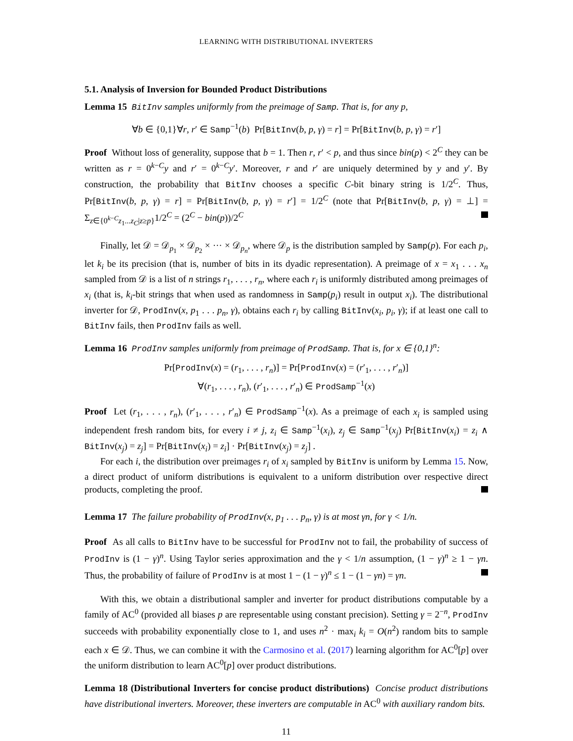LEARNING WITH DISTRIBUTIONAL INVERTERS
5.1. Analysis of Inversion for Bounded Product Distributions
Lemma 15 BitInv samples uniformly from the preimage of Samp. That is, for any p,
∀b ∈ {0,1}∀r, r′ ∈ Samp<sup>−1</sup>(b) Pr[BitInv(b, p, γ) = r] = Pr[BitInv(b, p, γ) = r′]
Proof Without loss of generality, suppose that b = 1. Then r, r′ < p, and thus since bin(p) < 2<sup>C</sup> they can be written as r = 0<sup>k−C</sup>y and r′ = 0<sup>k−C</sup>y′. Moreover, r and r′ are uniquely determined by y and y′. By construction, the probability that BitInv chooses a specific C-bit binary string is 1/2<sup>C</sup>. Thus, Pr[BitInv(b, p, γ) = r] = Pr[BitInv(b, p, γ) = r′] = 1/2<sup>C</sup> (note that Pr[BitInv(b, p, γ) = ⊥] = Σ<sub>z∈{0<sup>k−C</sup>z<sub>1</sub>...z<sub>C</sub>|z≥p}</sub>1/2<sup>C</sup> = (2<sup>C</sup> − bin(p))/2<sup>C</sup>
Finally, let 𝒟 = 𝒟<sub>p<sub>1</sub></sub> × 𝒟<sub>p<sub>2</sub></sub> × ··· × 𝒟<sub>p<sub>n</sub></sub>, where 𝒟<sub>p</sub> is the distribution sampled by Samp(p). For each p<sub>i</sub>, let k<sub>i</sub> be its precision (that is, number of bits in its dyadic representation). A preimage of x = x<sub>1</sub> . . . x<sub>n</sub> sampled from 𝒟 is a list of n strings r<sub>1</sub>, . . . , r<sub>n</sub>, where each r<sub>i</sub> is uniformly distributed among preimages of x<sub>i</sub> (that is, k<sub>i</sub>-bit strings that when used as randomness in Samp(p<sub>i</sub>) result in output x<sub>i</sub>). The distributional inverter for 𝒟, ProdInv(x, p<sub>1</sub> . . . p<sub>n</sub>, γ), obtains each r<sub>i</sub> by calling BitInv(x<sub>i</sub>, p<sub>i</sub>, γ); if at least one call to BitInv fails, then ProdInv fails as well.
Lemma 16 ProdInv samples uniformly from preimage of ProdSamp. That is, for x ∈ {0,1}<sup>n</sup>:
Pr[ProdInv(x) = (r<sub>1</sub>, . . . , r<sub>n</sub>)] = Pr[ProdInv(x) = (r′<sub>1</sub>, . . . , r′<sub>n</sub>)]
∀(r<sub>1</sub>, . . . , r<sub>n</sub>), (r′<sub>1</sub>, . . . , r′<sub>n</sub>) ∈ ProdSamp<sup>−1</sup>(x)
Proof Let (r<sub>1</sub>, . . . , r<sub>n</sub>), (r′<sub>1</sub>, . . . , r′<sub>n</sub>) ∈ ProdSamp<sup>−1</sup>(x). As a preimage of each x<sub>i</sub> is sampled using independent fresh random bits, for every i ≠ j, z<sub>i</sub> ∈ Samp<sup>−1</sup>(x<sub>i</sub>), z<sub>j</sub> ∈ Samp<sup>−1</sup>(x<sub>j</sub>) Pr[BitInv(x<sub>i</sub>) = z<sub>i</sub> ∧ BitInv(x<sub>j</sub>) = z<sub>j</sub>] = Pr[BitInv(x<sub>i</sub>) = z<sub>i</sub>] · Pr[BitInv(x<sub>j</sub>) = z<sub>j</sub>] .
For each i, the distribution over preimages r<sub>i</sub> of x<sub>i</sub> sampled by BitInv is uniform by Lemma 15. Now, a direct product of uniform distributions is equivalent to a uniform distribution over respective direct products, completing the proof.
Lemma 17 The failure probability of ProdInv(x, p<sub>1</sub> . . . p<sub>n</sub>, γ) is at most γn, for γ < 1/n.
Proof As all calls to BitInv have to be successful for ProdInv not to fail, the probability of success of ProdInv is (1 − γ)<sup>n</sup>. Using Taylor series approximation and the γ < 1/n assumption, (1 − γ)<sup>n</sup> ≥ 1 − γn. Thus, the probability of failure of ProdInv is at most 1 − (1 − γ)<sup>n</sup> ≤ 1 − (1 − γn) = γn.
With this, we obtain a distributional sampler and inverter for product distributions computable by a family of AC<sup>0</sup> (provided all biases p are representable using constant precision). Setting γ = 2<sup>−n</sup>, ProdInv succeeds with probability exponentially close to 1, and uses n<sup>2</sup> · max<sub>i</sub> k<sub>i</sub> = O(n<sup>2</sup>) random bits to sample each x ∈ 𝒟. Thus, we can combine it with the Carmosino et al. (2017) learning algorithm for AC<sup>0</sup>[p] over the uniform distribution to learn AC<sup>0</sup>[p] over product distributions.
Lemma 18 (Distributional Inverters for concise product distributions) Concise product distributions have distributional inverters. Moreover, these inverters are computable in AC<sup>0</sup> with auxiliary random bits.
11